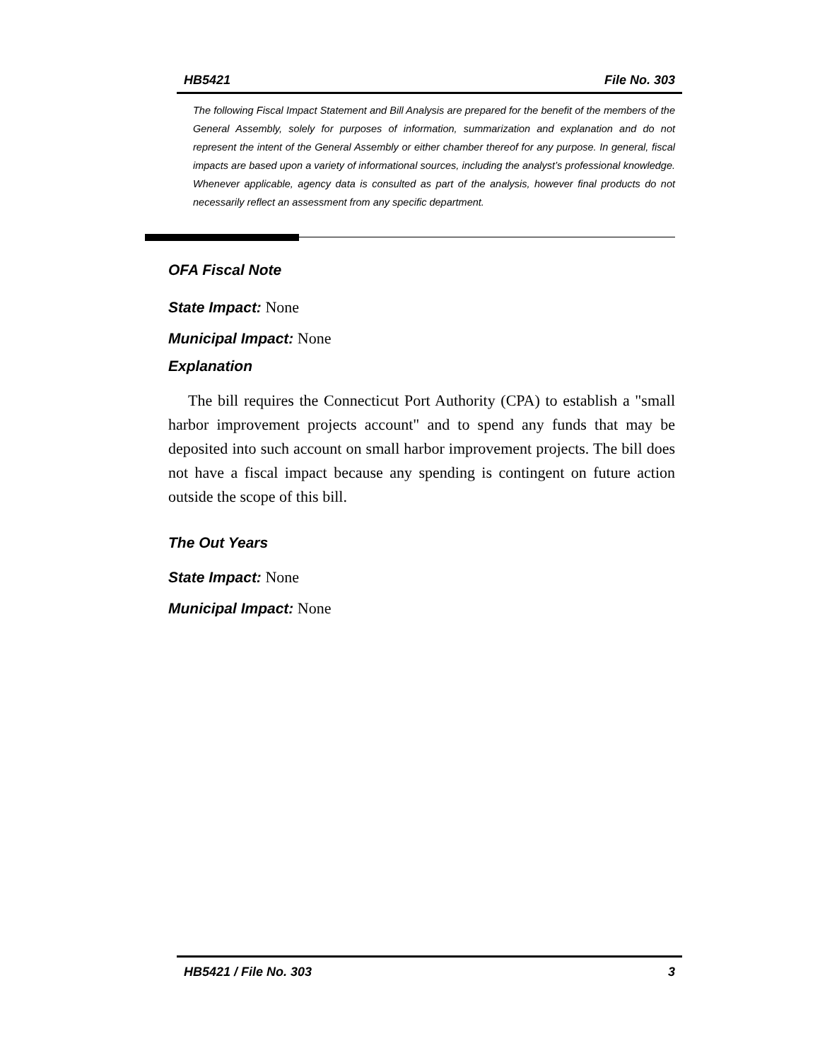HB5421 File No. 303
The following Fiscal Impact Statement and Bill Analysis are prepared for the benefit of the members of the General Assembly, solely for purposes of information, summarization and explanation and do not represent the intent of the General Assembly or either chamber thereof for any purpose. In general, fiscal impacts are based upon a variety of informational sources, including the analyst’s professional knowledge. Whenever applicable, agency data is consulted as part of the analysis, however final products do not necessarily reflect an assessment from any specific department.
OFA Fiscal Note
State Impact: None
Municipal Impact: None
Explanation
The bill requires the Connecticut Port Authority (CPA) to establish a "small harbor improvement projects account" and to spend any funds that may be deposited into such account on small harbor improvement projects. The bill does not have a fiscal impact because any spending is contingent on future action outside the scope of this bill.
The Out Years
State Impact: None
Municipal Impact: None
HB5421 / File No. 303 3